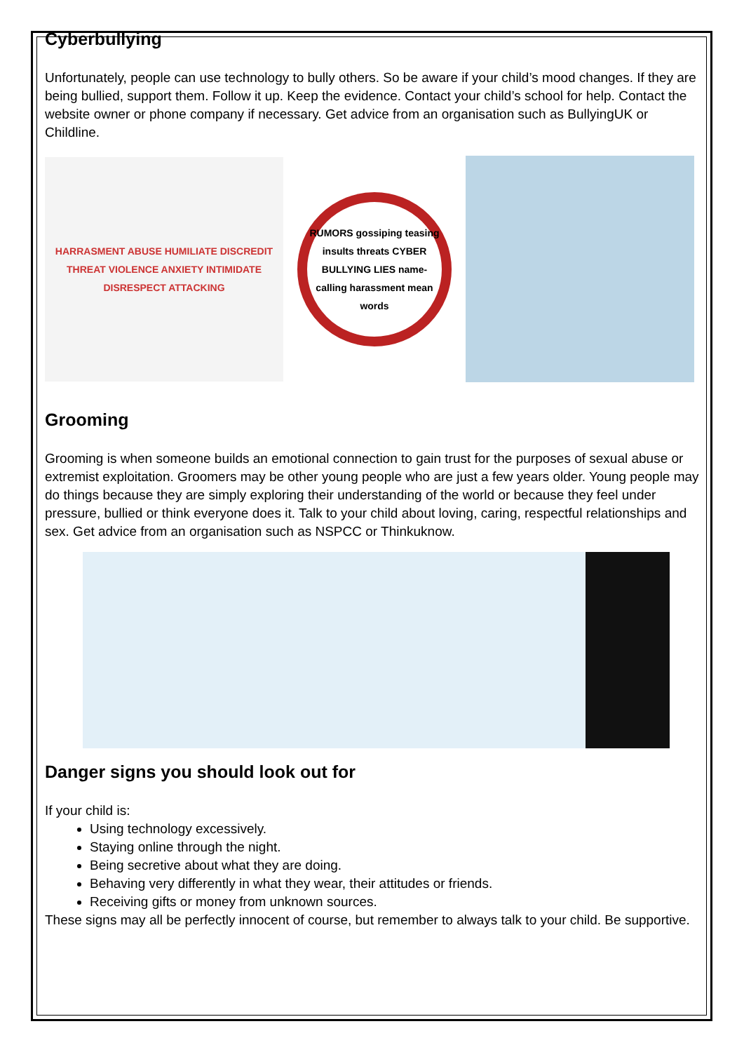Cyberbullying
Unfortunately, people can use technology to bully others. So be aware if your child’s mood changes. If they are being bullied, support them. Follow it up. Keep the evidence. Contact your child’s school for help. Contact the website owner or phone company if necessary. Get advice from an organisation such as BullyingUK or Childline.
HARRASMENT ABUSE HUMILIATE DISCREDIT THREAT VIOLENCE ANXIETY INTIMIDATE DISRESPECT ATTACKING
RUMORS gossiping teasing insults threats CYBER BULLYING LIES name-calling harassment mean words
Grooming
Grooming is when someone builds an emotional connection to gain trust for the purposes of sexual abuse or extremist exploitation. Groomers may be other young people who are just a few years older. Young people may do things because they are simply exploring their understanding of the world or because they feel under pressure, bullied or think everyone does it. Talk to your child about loving, caring, respectful relationships and sex. Get advice from an organisation such as NSPCC or Thinkuknow.
Danger signs you should look out for
If your child is:
Using technology excessively.
Staying online through the night.
Being secretive about what they are doing.
Behaving very differently in what they wear, their attitudes or friends.
Receiving gifts or money from unknown sources.
These signs may all be perfectly innocent of course, but remember to always talk to your child. Be supportive.